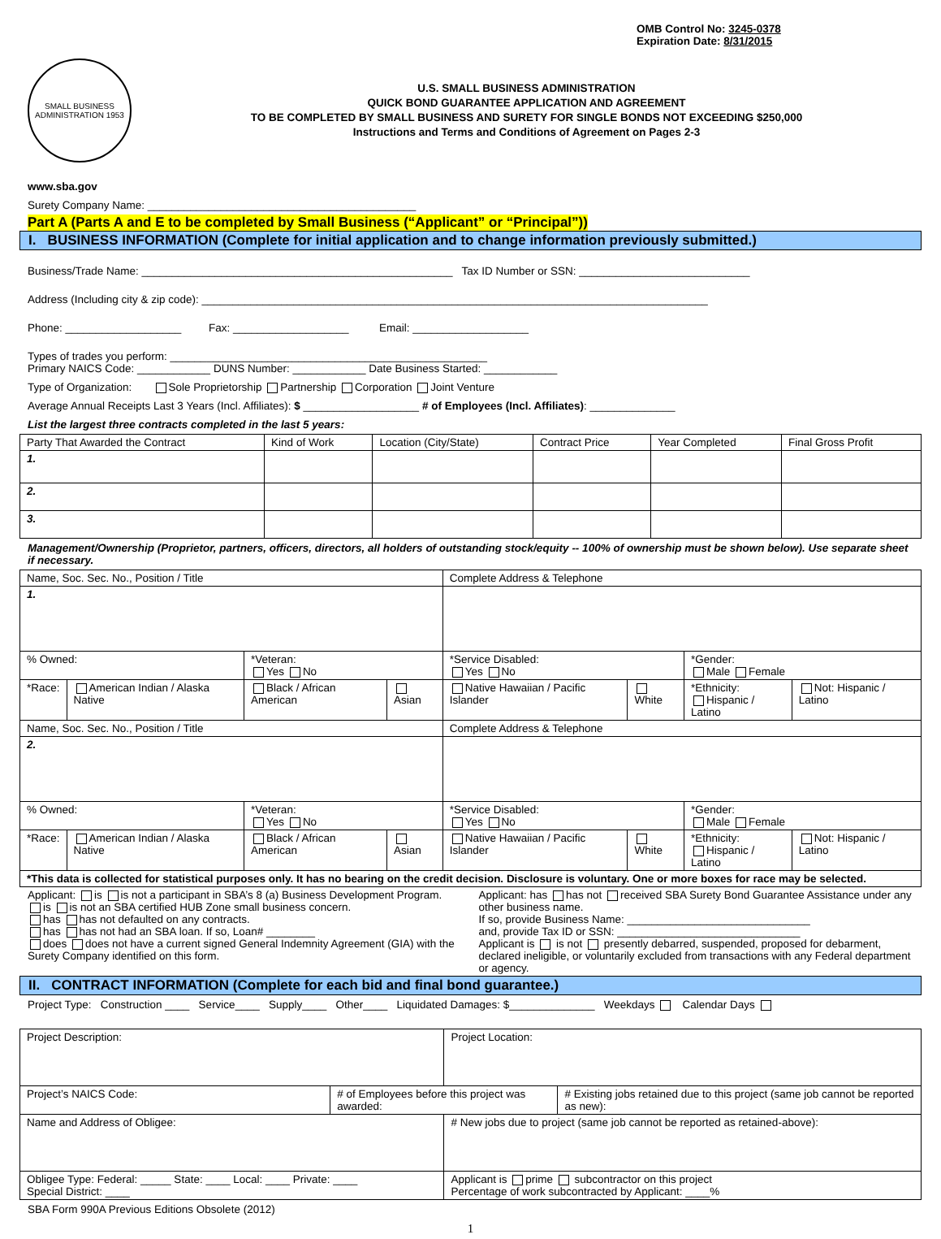OMB Control No: 3245-0378
Expiration Date: 8/31/2015
SMALL BUSINESS ADMINISTRATION 1953
U.S. SMALL BUSINESS ADMINISTRATION
QUICK BOND GUARANTEE APPLICATION AND AGREEMENT
TO BE COMPLETED BY SMALL BUSINESS AND SURETY FOR SINGLE BONDS NOT EXCEEDING $250,000
Instructions and Terms and Conditions of Agreement on Pages 2-3
www.sba.gov
Surety Company Name: ____________________________________________
Part A (Parts A and E to be completed by Small Business (“Applicant” or “Principal”))
I. BUSINESS INFORMATION (Complete for initial application and to change information previously submitted.)
Business/Trade Name: ___________________________________________________ Tax ID Number or SSN: ____________________________
Address (Including city & zip code): ___________________________________________________________________________________
Phone: ___________________ Fax: ___________________ Email: ___________________
Types of trades you perform: ____________________________________________________
Primary NAICS Code: ____________ DUNS Number: ____________ Date Business Started: ____________
Type of Organization: Sole Proprietorship Partnership Corporation Joint Venture
Average Annual Receipts Last 3 Years (Incl. Affiliates): $ ___________________ # of Employees (Incl. Affiliates): ______________
List the largest three contracts completed in the last 5 years:
| Party That Awarded the Contract | Kind of Work | Location (City/State) | Contract Price | Year Completed | Final Gross Profit |
| --- | --- | --- | --- | --- | --- |
| 1. | | | | | |
| 2. | | | | | |
| 3. | | | | | |
Management/Ownership (Proprietor, partners, officers, directors, all holders of outstanding stock/equity -- 100% of ownership must be shown below). Use separate sheet if necessary.
| Name, Soc. Sec. No., Position / Title | | | | Complete Address & Telephone | | | |
| 1. | | | | | | | |
| % Owned: | | *Veteran: Yes No | | *Service Disabled: Yes No | | *Gender: Male Female | |
| *Race: | American Indian / Alaska Native | Black / African American | Asian | Native Hawaiian / Pacific Islander | White | *Ethnicity: Hispanic / Latino | Not: Hispanic / Latino |
| Name, Soc. Sec. No., Position / Title | | | | Complete Address & Telephone | | | |
| 2. | | | | | | | |
| % Owned: | | *Veteran: Yes No | | *Service Disabled: Yes No | | *Gender: Male Female | |
| *Race: | American Indian / Alaska Native | Black / African American | Asian | Native Hawaiian / Pacific Islander | White | *Ethnicity: Hispanic / Latino | Not: Hispanic / Latino |
| *This data is collected for statistical purposes only. It has no bearing on the credit decision. Disclosure is voluntary. One or more boxes for race may be selected. | | | | | | | |
Applicant: is is not a participant in SBA’s 8 (a) Business Development Program.
is is not an SBA certified HUB Zone small business concern.
has has not defaulted on any contracts.
has has not had an SBA loan. If so, Loan# ________
does does not have a current signed General Indemnity Agreement (GIA) with the Surety Company identified on this form.
Applicant: has has not received SBA Surety Bond Guarantee Assistance under any other business name.
If so, provide Business Name: ______________________________
and, provide Tax ID or SSN: ______________________________
Applicant is is not presently debarred, suspended, proposed for debarment, declared ineligible, or voluntarily excluded from transactions with any Federal department or agency.
II. CONTRACT INFORMATION (Complete for each bid and final bond guarantee.)
Project Type: Construction ____ Service____ Supply____ Other____ Liquidated Damages: $______________ Weekdays Calendar Days
| Project Description: | | Project Location: | |
| Project’s NAICS Code: | # of Employees before this project was awarded: | | # Existing jobs retained due to this project (same job cannot be reported as new): |
| Name and Address of Obligee: | | # New jobs due to project (same job cannot be reported as retained-above): | |
| Obligee Type: Federal: _____ State: ____ Local: ____ Private: ____ Special District: ____ | | Applicant is prime subcontractor on this project Percentage of work subcontracted by Applicant: ____% | |
SBA Form 990A Previous Editions Obsolete (2012)
1